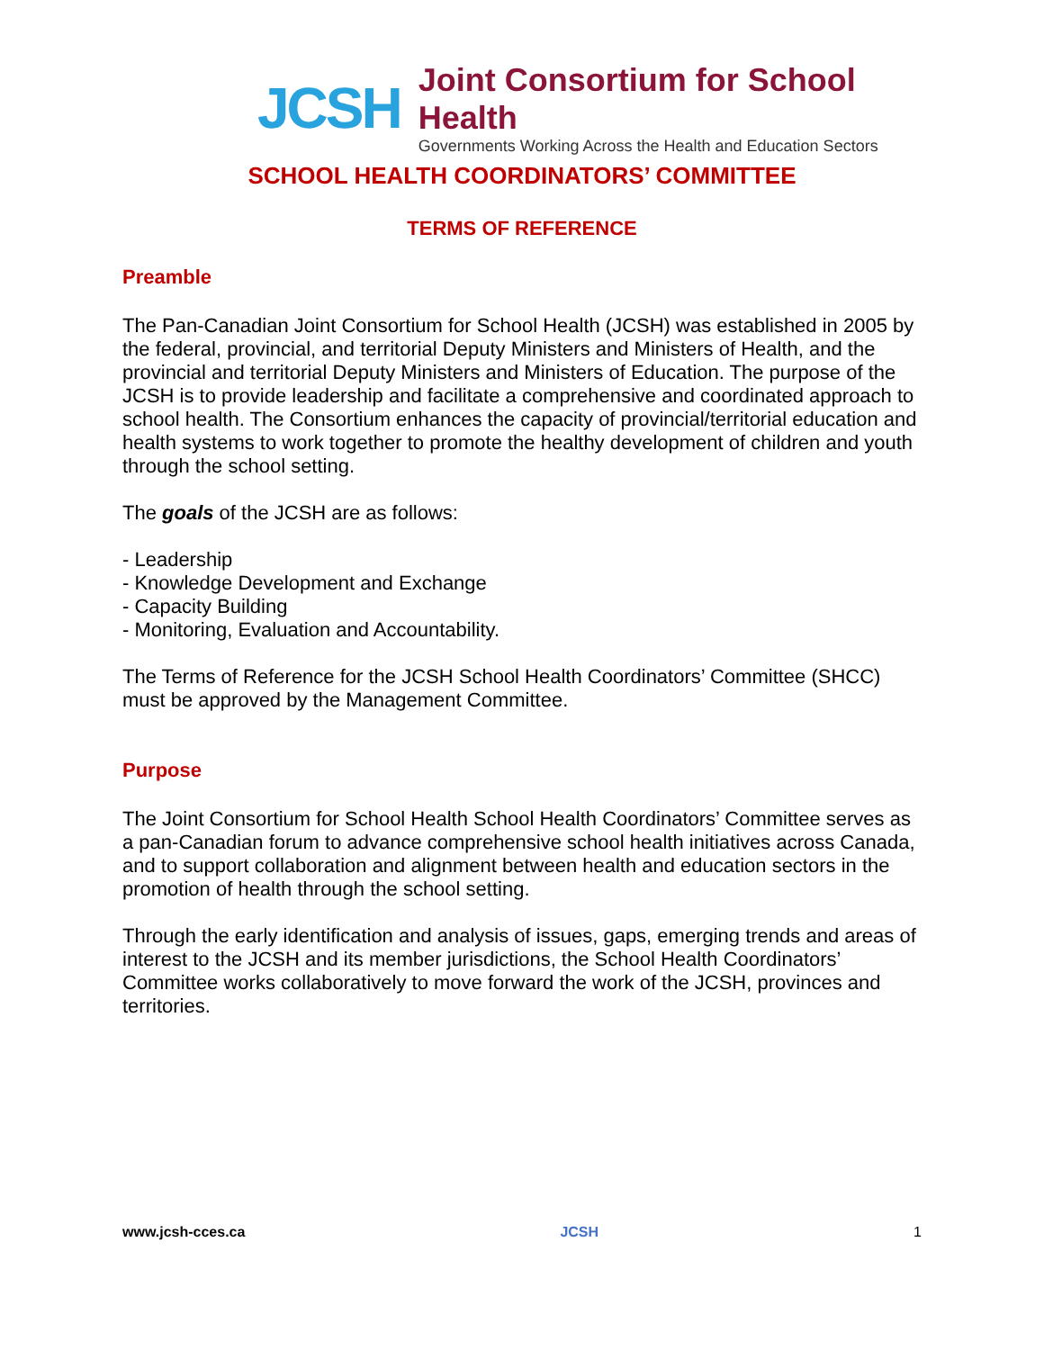JCSH
Joint Consortium for School Health
Governments Working Across the Health and Education Sectors
SCHOOL HEALTH COORDINATORS’ COMMITTEE
TERMS OF REFERENCE
Preamble
The Pan-Canadian Joint Consortium for School Health (JCSH) was established in 2005 by the federal, provincial, and territorial Deputy Ministers and Ministers of Health, and the provincial and territorial Deputy Ministers and Ministers of Education. The purpose of the JCSH is to provide leadership and facilitate a comprehensive and coordinated approach to school health. The Consortium enhances the capacity of provincial/territorial education and health systems to work together to promote the healthy development of children and youth through the school setting.
The goals of the JCSH are as follows:
- Leadership
- Knowledge Development and Exchange
- Capacity Building
- Monitoring, Evaluation and Accountability.
The Terms of Reference for the JCSH School Health Coordinators’ Committee (SHCC) must be approved by the Management Committee.
Purpose
The Joint Consortium for School Health School Health Coordinators’ Committee serves as a pan-Canadian forum to advance comprehensive school health initiatives across Canada, and to support collaboration and alignment between health and education sectors in the promotion of health through the school setting.
Through the early identification and analysis of issues, gaps, emerging trends and areas of interest to the JCSH and its member jurisdictions, the School Health Coordinators’ Committee works collaboratively to move forward the work of the JCSH, provinces and territories.
www.jcsh-cces.ca JCSH 1